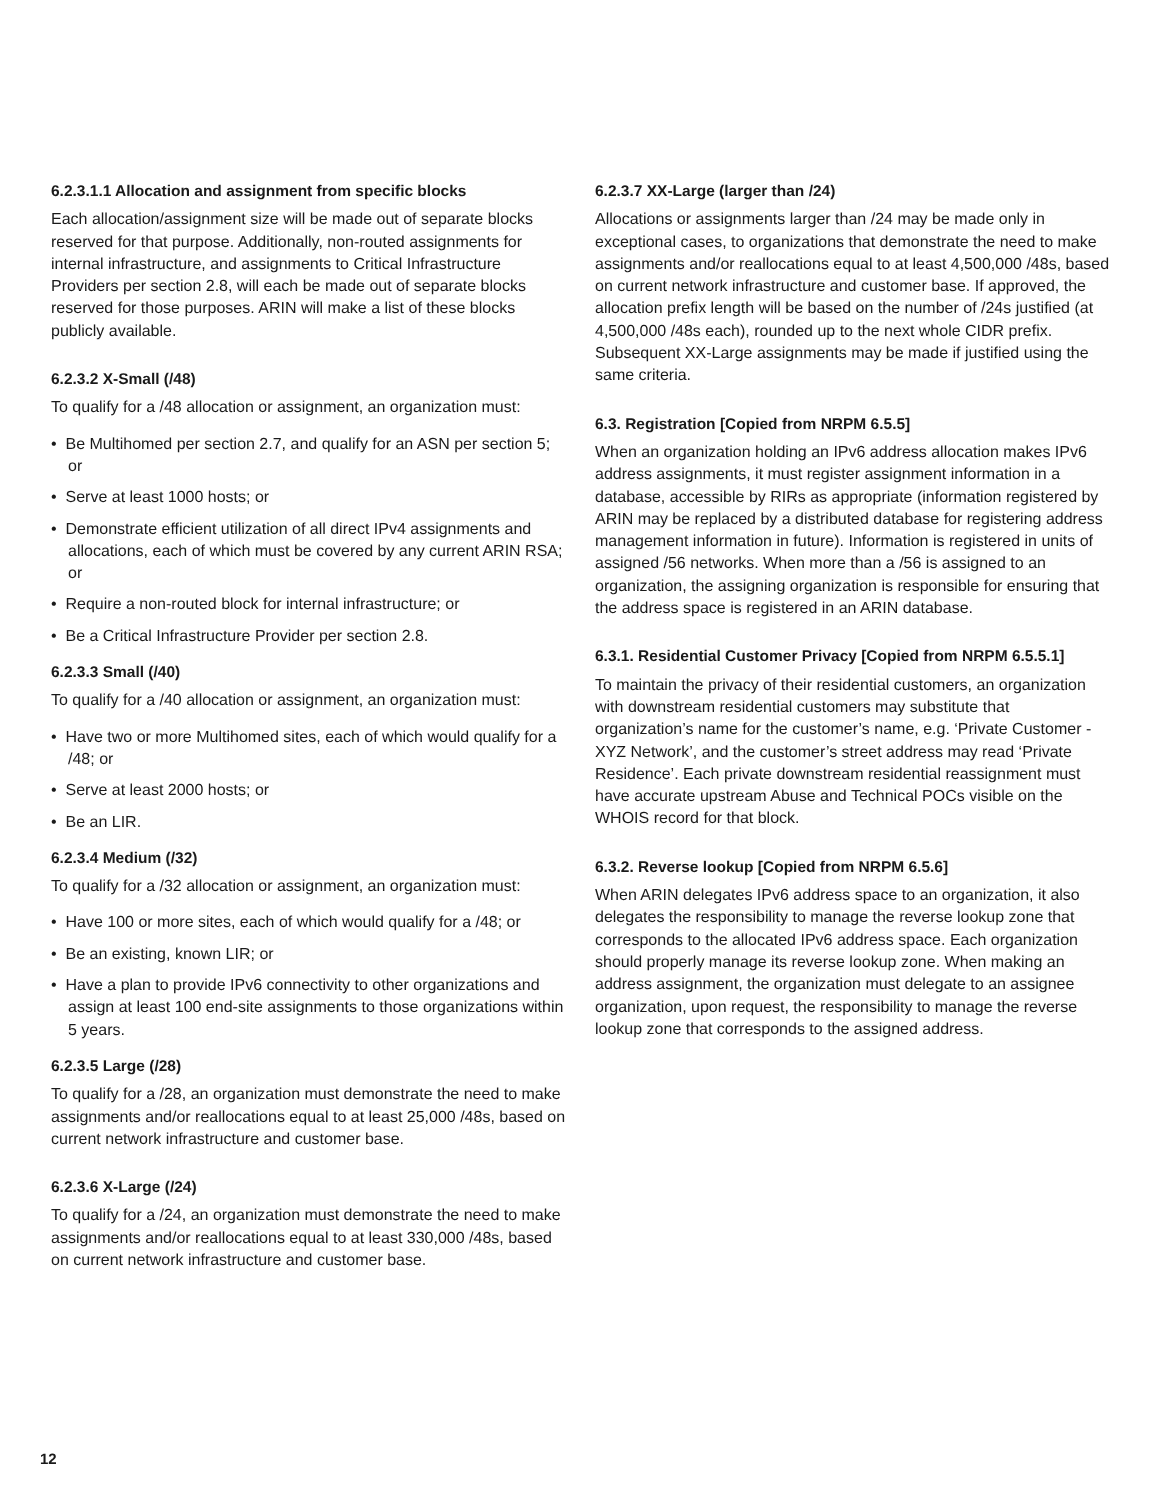6.2.3.1.1 Allocation and assignment from specific blocks
Each allocation/assignment size will be made out of separate blocks reserved for that purpose. Additionally, non-routed assignments for internal infrastructure, and assignments to Critical Infrastructure Providers per section 2.8, will each be made out of separate blocks reserved for those purposes. ARIN will make a list of these blocks publicly available.
6.2.3.2 X-Small (/48)
To qualify for a /48 allocation or assignment, an organization must:
• Be Multihomed per section 2.7, and qualify for an ASN per section 5; or
• Serve at least 1000 hosts; or
• Demonstrate efficient utilization of all direct IPv4 assignments and allocations, each of which must be covered by any current ARIN RSA; or
• Require a non-routed block for internal infrastructure; or
• Be a Critical Infrastructure Provider per section 2.8.
6.2.3.3 Small (/40)
To qualify for a /40 allocation or assignment, an organization must:
• Have two or more Multihomed sites, each of which would qualify for a /48; or
• Serve at least 2000 hosts; or
• Be an LIR.
6.2.3.4 Medium (/32)
To qualify for a /32 allocation or assignment, an organization must:
• Have 100 or more sites, each of which would qualify for a /48; or
• Be an existing, known LIR; or
• Have a plan to provide IPv6 connectivity to other organizations and assign at least 100 end-site assignments to those organizations within 5 years.
6.2.3.5 Large (/28)
To qualify for a /28, an organization must demonstrate the need to make assignments and/or reallocations equal to at least 25,000 /48s, based on current network infrastructure and customer base.
6.2.3.6 X-Large (/24)
To qualify for a /24, an organization must demonstrate the need to make assignments and/or reallocations equal to at least 330,000 /48s, based on current network infrastructure and customer base.
6.2.3.7 XX-Large (larger than /24)
Allocations or assignments larger than /24 may be made only in exceptional cases, to organizations that demonstrate the need to make assignments and/or reallocations equal to at least 4,500,000 /48s, based on current network infrastructure and customer base. If approved, the allocation prefix length will be based on the number of /24s justified (at 4,500,000 /48s each), rounded up to the next whole CIDR prefix. Subsequent XX-Large assignments may be made if justified using the same criteria.
6.3. Registration [Copied from NRPM 6.5.5]
When an organization holding an IPv6 address allocation makes IPv6 address assignments, it must register assignment information in a database, accessible by RIRs as appropriate (information registered by ARIN may be replaced by a distributed database for registering address management information in future). Information is registered in units of assigned /56 networks. When more than a /56 is assigned to an organization, the assigning organization is responsible for ensuring that the address space is registered in an ARIN database.
6.3.1. Residential Customer Privacy [Copied from NRPM 6.5.5.1]
To maintain the privacy of their residential customers, an organization with downstream residential customers may substitute that organization’s name for the customer’s name, e.g. ‘Private Customer - XYZ Network’, and the customer’s street address may read ‘Private Residence’. Each private downstream residential reassignment must have accurate upstream Abuse and Technical POCs visible on the WHOIS record for that block.
6.3.2. Reverse lookup [Copied from NRPM 6.5.6]
When ARIN delegates IPv6 address space to an organization, it also delegates the responsibility to manage the reverse lookup zone that corresponds to the allocated IPv6 address space. Each organization should properly manage its reverse lookup zone. When making an address assignment, the organization must delegate to an assignee organization, upon request, the responsibility to manage the reverse lookup zone that corresponds to the assigned address.
12